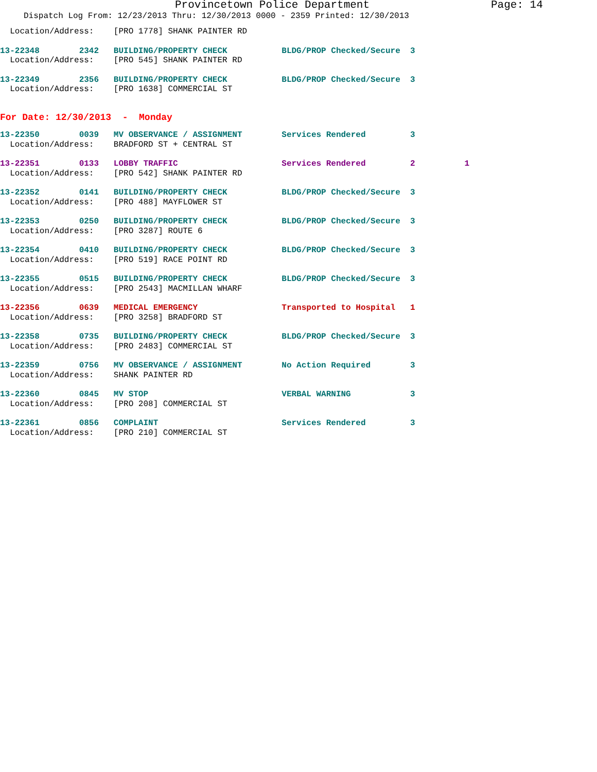Provincetown Police Department Page: 14
Dispatch Log From: 12/23/2013 Thru: 12/30/2013 0000 - 2359 Printed: 12/30/2013
  Location/Address:    [PRO 1778] SHANK PAINTER RD
13-22348        2342   BUILDING/PROPERTY CHECK           BLDG/PROP Checked/Secure  3
  Location/Address:    [PRO 545] SHANK PAINTER RD
13-22349        2356   BUILDING/PROPERTY CHECK           BLDG/PROP Checked/Secure  3
  Location/Address:    [PRO 1638] COMMERCIAL ST
For Date: 12/30/2013  -  Monday
13-22350        0039   MV OBSERVANCE / ASSIGNMENT        Services Rendered         3
  Location/Address:    BRADFORD ST + CENTRAL ST
13-22351        0133   LOBBY TRAFFIC                     Services Rendered         2          1
  Location/Address:    [PRO 542] SHANK PAINTER RD
13-22352        0141   BUILDING/PROPERTY CHECK           BLDG/PROP Checked/Secure  3
  Location/Address:    [PRO 488] MAYFLOWER ST
13-22353        0250   BUILDING/PROPERTY CHECK           BLDG/PROP Checked/Secure  3
  Location/Address:    [PRO 3287] ROUTE 6
13-22354        0410   BUILDING/PROPERTY CHECK           BLDG/PROP Checked/Secure  3
  Location/Address:    [PRO 519] RACE POINT RD
13-22355        0515   BUILDING/PROPERTY CHECK           BLDG/PROP Checked/Secure  3
  Location/Address:    [PRO 2543] MACMILLAN WHARF
13-22356        0639   MEDICAL EMERGENCY                 Transported to Hospital   1
  Location/Address:    [PRO 3258] BRADFORD ST
13-22358        0735   BUILDING/PROPERTY CHECK           BLDG/PROP Checked/Secure  3
  Location/Address:    [PRO 2483] COMMERCIAL ST
13-22359        0756   MV OBSERVANCE / ASSIGNMENT        No Action Required        3
  Location/Address:    SHANK PAINTER RD
13-22360        0845   MV STOP                           VERBAL WARNING            3
  Location/Address:    [PRO 208] COMMERCIAL ST
13-22361        0856   COMPLAINT                         Services Rendered         3
  Location/Address:    [PRO 210] COMMERCIAL ST